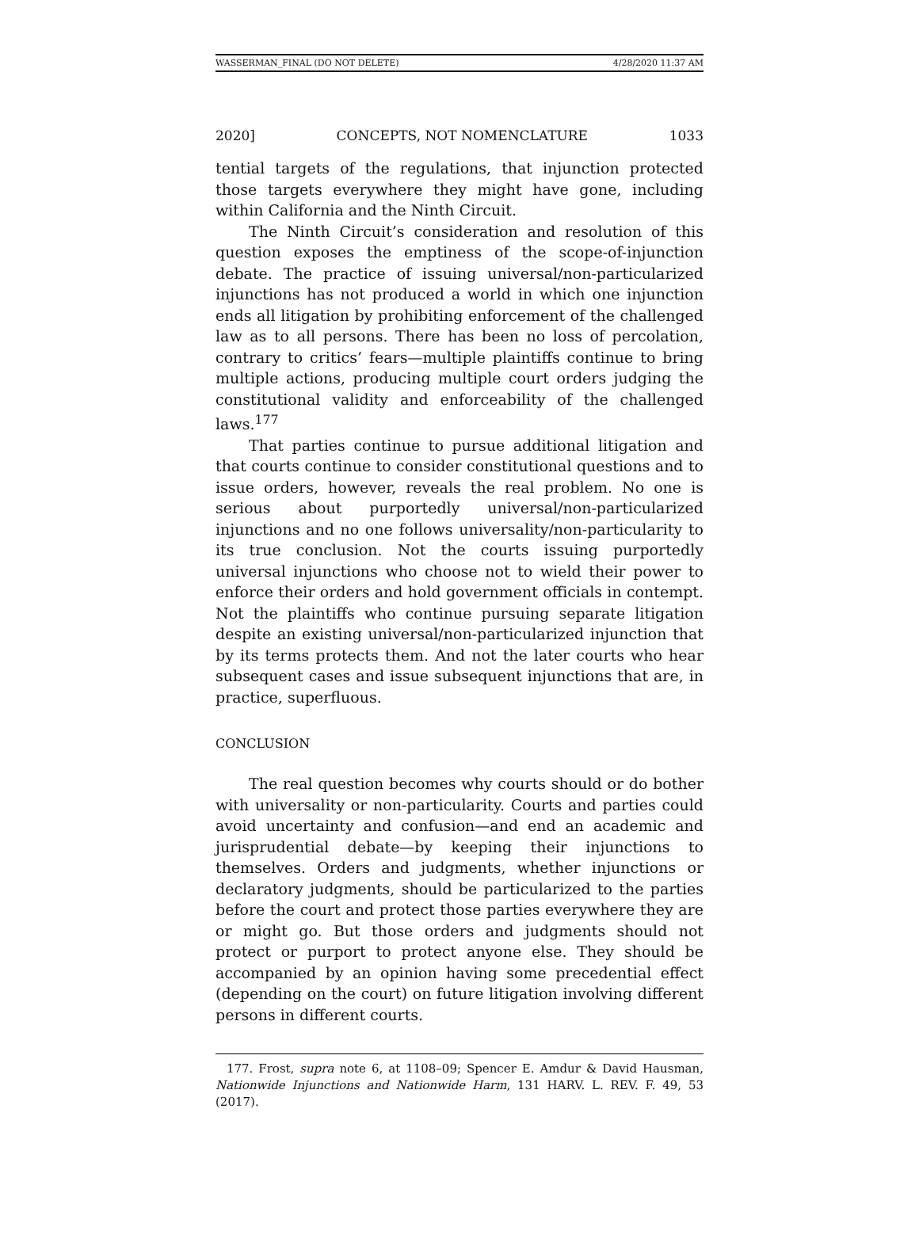WASSERMAN_FINAL (DO NOT DELETE) 4/28/2020 11:37 AM
2020] CONCEPTS, NOT NOMENCLATURE 1033
tential targets of the regulations, that injunction protected those targets everywhere they might have gone, including within California and the Ninth Circuit.
The Ninth Circuit’s consideration and resolution of this question exposes the emptiness of the scope-of-injunction debate. The practice of issuing universal/non-particularized injunctions has not produced a world in which one injunction ends all litigation by prohibiting enforcement of the challenged law as to all persons. There has been no loss of percolation, contrary to critics’ fears—multiple plaintiffs continue to bring multiple actions, producing multiple court orders judging the constitutional validity and enforceability of the challenged laws.<sup>177</sup>
That parties continue to pursue additional litigation and that courts continue to consider constitutional questions and to issue orders, however, reveals the real problem. No one is serious about purportedly universal/non-particularized injunctions and no one follows universality/non-particularity to its true conclusion. Not the courts issuing purportedly universal injunctions who choose not to wield their power to enforce their orders and hold government officials in contempt. Not the plaintiffs who continue pursuing separate litigation despite an existing universal/non-particularized injunction that by its terms protects them. And not the later courts who hear subsequent cases and issue subsequent injunctions that are, in practice, superfluous.
CONCLUSION
The real question becomes why courts should or do bother with universality or non-particularity. Courts and parties could avoid uncertainty and confusion—and end an academic and jurisprudential debate—by keeping their injunctions to themselves. Orders and judgments, whether injunctions or declaratory judgments, should be particularized to the parties before the court and protect those parties everywhere they are or might go. But those orders and judgments should not protect or purport to protect anyone else. They should be accompanied by an opinion having some precedential effect (depending on the court) on future litigation involving different persons in different courts.
177. Frost, supra note 6, at 1108–09; Spencer E. Amdur & David Hausman, Nationwide Injunctions and Nationwide Harm, 131 HARV. L. REV. F. 49, 53 (2017).